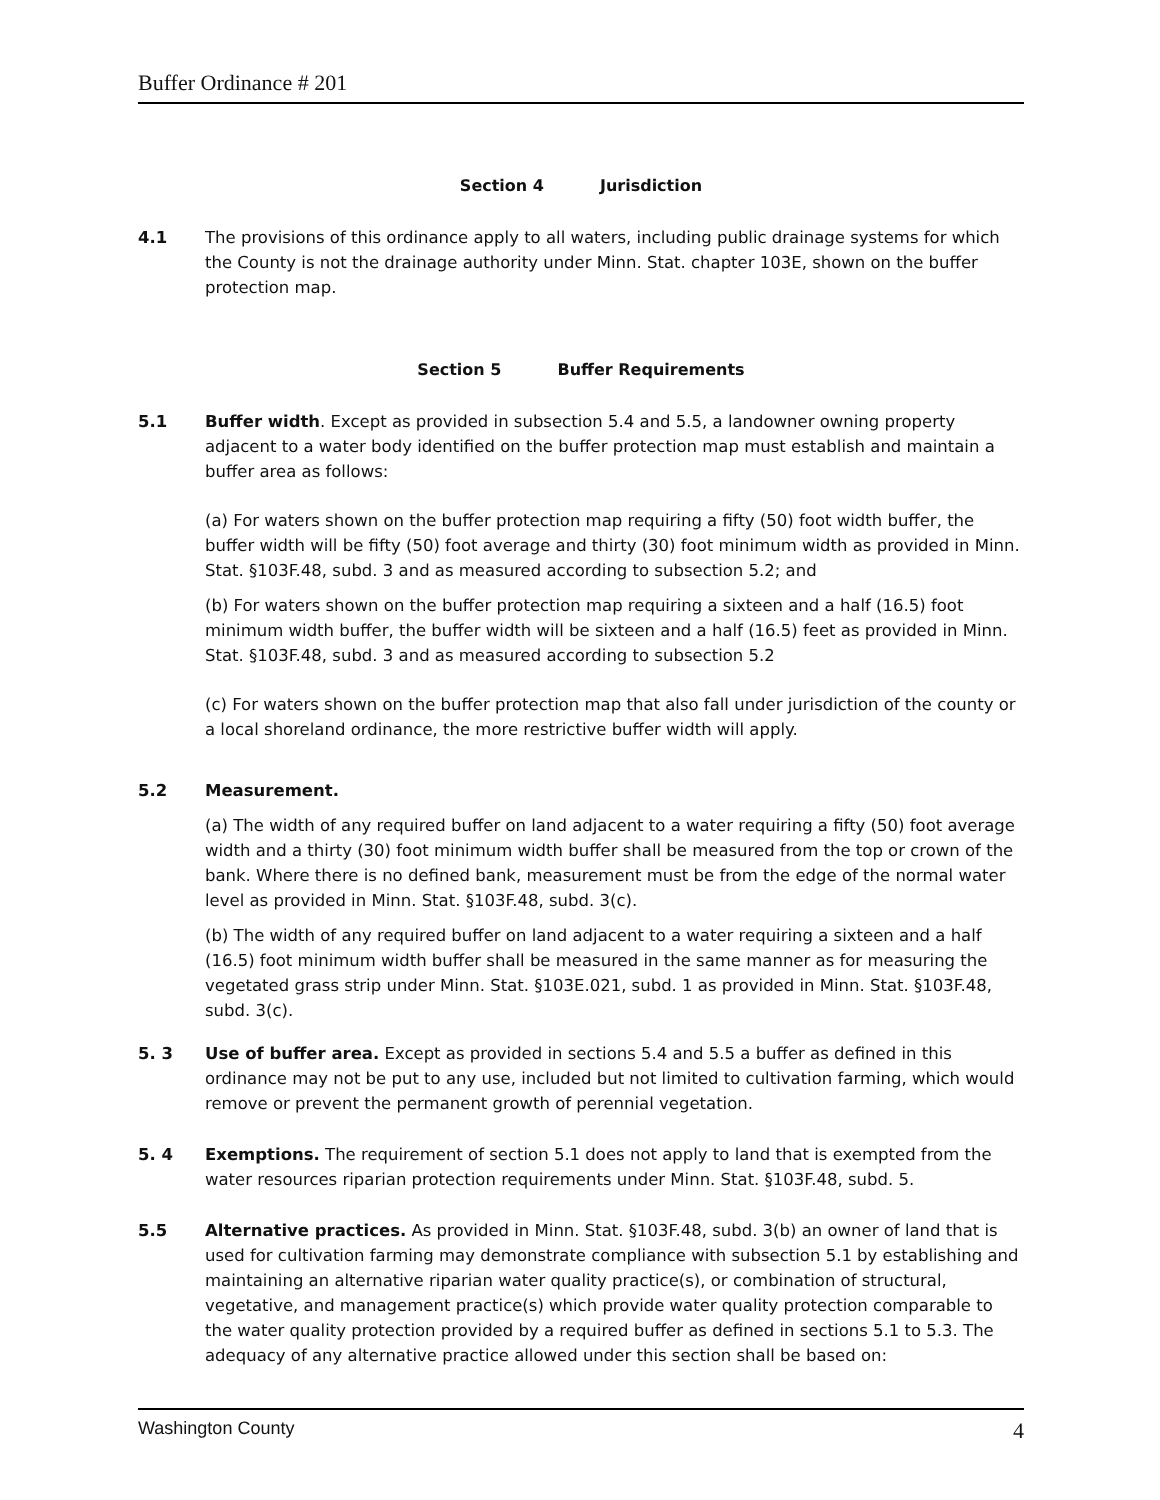Buffer Ordinance # 201
Section 4 Jurisdiction
4.1 The provisions of this ordinance apply to all waters, including public drainage systems for which the County is not the drainage authority under Minn. Stat. chapter 103E, shown on the buffer protection map.
Section 5 Buffer Requirements
5.1 Buffer width. Except as provided in subsection 5.4 and 5.5, a landowner owning property adjacent to a water body identified on the buffer protection map must establish and maintain a buffer area as follows:
(a) For waters shown on the buffer protection map requiring a fifty (50) foot width buffer, the buffer width will be fifty (50) foot average and thirty (30) foot minimum width as provided in Minn. Stat. §103F.48, subd. 3 and as measured according to subsection 5.2; and
(b) For waters shown on the buffer protection map requiring a sixteen and a half (16.5) foot minimum width buffer, the buffer width will be sixteen and a half (16.5) feet as provided in Minn. Stat. §103F.48, subd. 3 and as measured according to subsection 5.2
(c) For waters shown on the buffer protection map that also fall under jurisdiction of the county or a local shoreland ordinance, the more restrictive buffer width will apply.
5.2 Measurement.
(a) The width of any required buffer on land adjacent to a water requiring a fifty (50) foot average width and a thirty (30) foot minimum width buffer shall be measured from the top or crown of the bank. Where there is no defined bank, measurement must be from the edge of the normal water level as provided in Minn. Stat. §103F.48, subd. 3(c).
(b) The width of any required buffer on land adjacent to a water requiring a sixteen and a half (16.5) foot minimum width buffer shall be measured in the same manner as for measuring the vegetated grass strip under Minn. Stat. §103E.021, subd. 1 as provided in Minn. Stat. §103F.48, subd. 3(c).
5. 3 Use of buffer area. Except as provided in sections 5.4 and 5.5 a buffer as defined in this ordinance may not be put to any use, included but not limited to cultivation farming, which would remove or prevent the permanent growth of perennial vegetation.
5. 4 Exemptions. The requirement of section 5.1 does not apply to land that is exempted from the water resources riparian protection requirements under Minn. Stat. §103F.48, subd. 5.
5.5 Alternative practices. As provided in Minn. Stat. §103F.48, subd. 3(b) an owner of land that is used for cultivation farming may demonstrate compliance with subsection 5.1 by establishing and maintaining an alternative riparian water quality practice(s), or combination of structural, vegetative, and management practice(s) which provide water quality protection comparable to the water quality protection provided by a required buffer as defined in sections 5.1 to 5.3. The adequacy of any alternative practice allowed under this section shall be based on:
Washington County 4